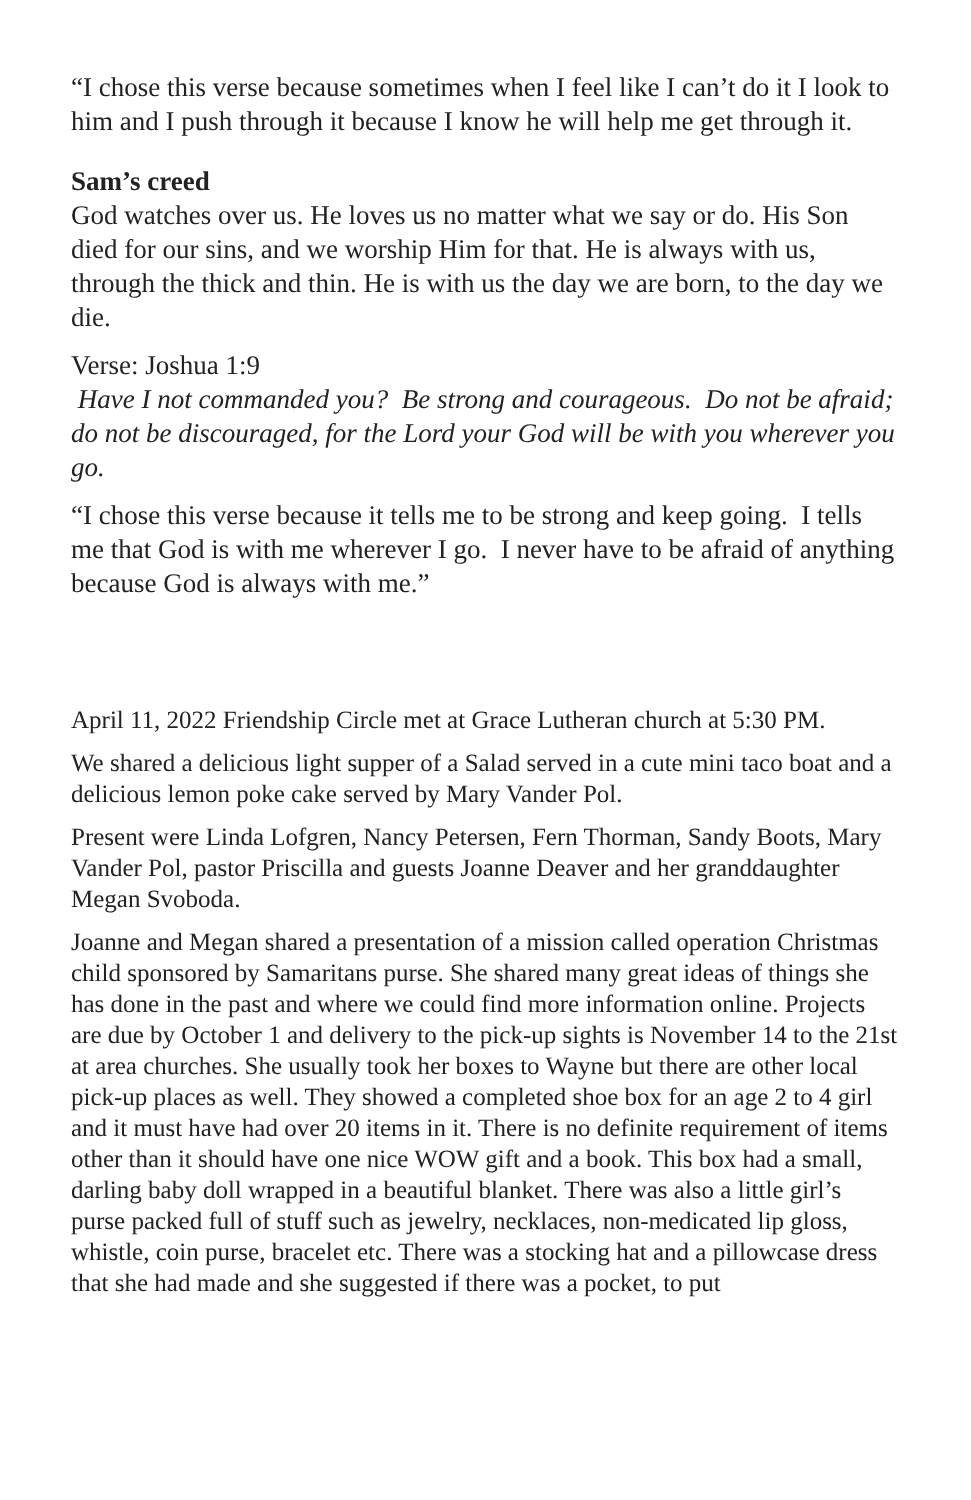“I chose this verse because sometimes when I feel like I can’t do it I look to him and I push through it because I know he will help me get through it.
Sam’s creed
God watches over us. He loves us no matter what we say or do. His Son died for our sins, and we worship Him for that. He is always with us, through the thick and thin. He is with us the day we are born, to the day we die.
Verse: Joshua 1:9
Have I not commanded you? Be strong and courageous. Do not be afraid; do not be discouraged, for the Lord your God will be with you wherever you go.
“I chose this verse because it tells me to be strong and keep going. I tells me that God is with me wherever I go. I never have to be afraid of anything because God is always with me.”
April 11, 2022 Friendship Circle met at Grace Lutheran church at 5:30 PM.
We shared a delicious light supper of a Salad served in a cute mini taco boat and a delicious lemon poke cake served by Mary Vander Pol.
Present were Linda Lofgren, Nancy Petersen, Fern Thorman, Sandy Boots, Mary Vander Pol, pastor Priscilla and guests Joanne Deaver and her granddaughter Megan Svoboda.
Joanne and Megan shared a presentation of a mission called operation Christmas child sponsored by Samaritans purse. She shared many great ideas of things she has done in the past and where we could find more information online. Projects are due by October 1 and delivery to the pick-up sights is November 14 to the 21st at area churches. She usually took her boxes to Wayne but there are other local pick-up places as well. They showed a completed shoe box for an age 2 to 4 girl and it must have had over 20 items in it. There is no definite requirement of items other than it should have one nice WOW gift and a book. This box had a small, darling baby doll wrapped in a beautiful blanket. There was also a little girl’s purse packed full of stuff such as jewelry, necklaces, non-medicated lip gloss, whistle, coin purse, bracelet etc. There was a stocking hat and a pillowcase dress that she had made and she suggested if there was a pocket, to put